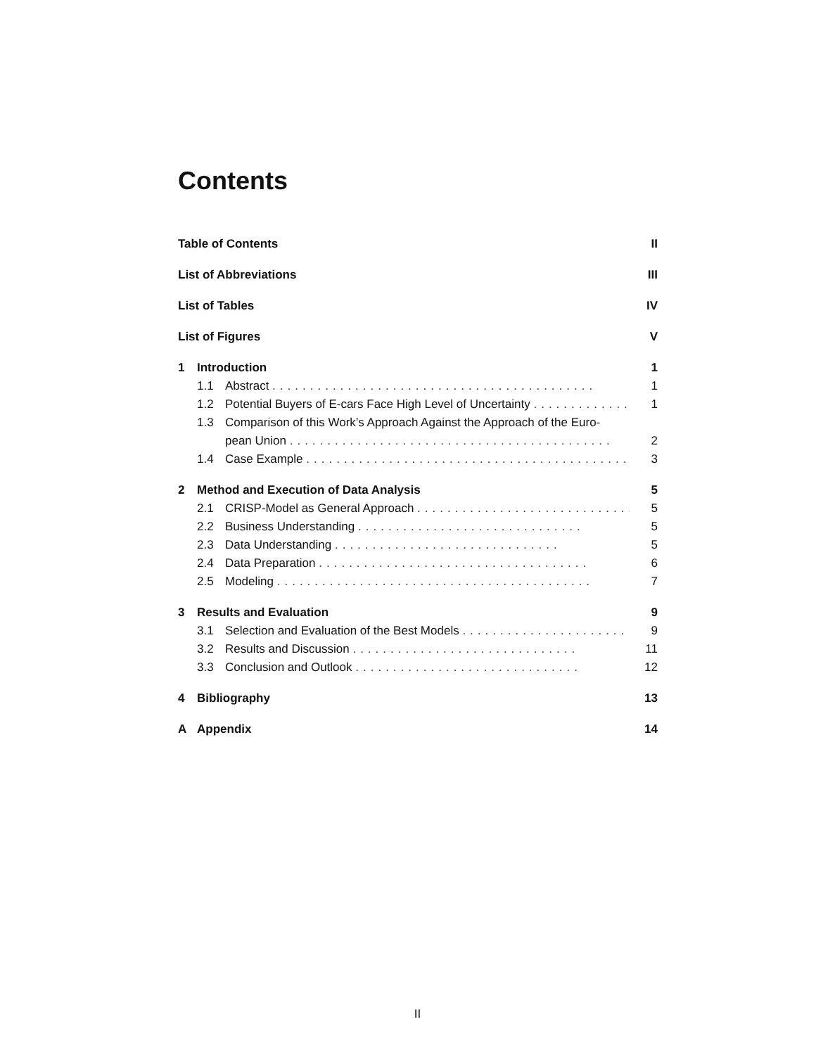Contents
Table of Contents II
List of Abbreviations III
List of Tables IV
List of Figures V
1 Introduction 1
1.1 Abstract ........................................... 1
1.2 Potential Buyers of E-cars Face High Level of Uncertainty ............. 1
1.3 Comparison of this Work’s Approach Against the Approach of the Euro-
pean Union ........................................... 2
1.4 Case Example ........................................... 3
2 Method and Execution of Data Analysis 5
2.1 CRISP-Model as General Approach .............................. 5
2.2 Business Understanding .............................. 5
2.3 Data Understanding .............................. 5
2.4 Data Preparation .................................... 6
2.5 Modeling .......................................... 7
3 Results and Evaluation 9
3.1 Selection and Evaluation of the Best Models ...................... 9
3.2 Results and Discussion .............................. 11
3.3 Conclusion and Outlook .............................. 12
4 Bibliography 13
A Appendix 14
II